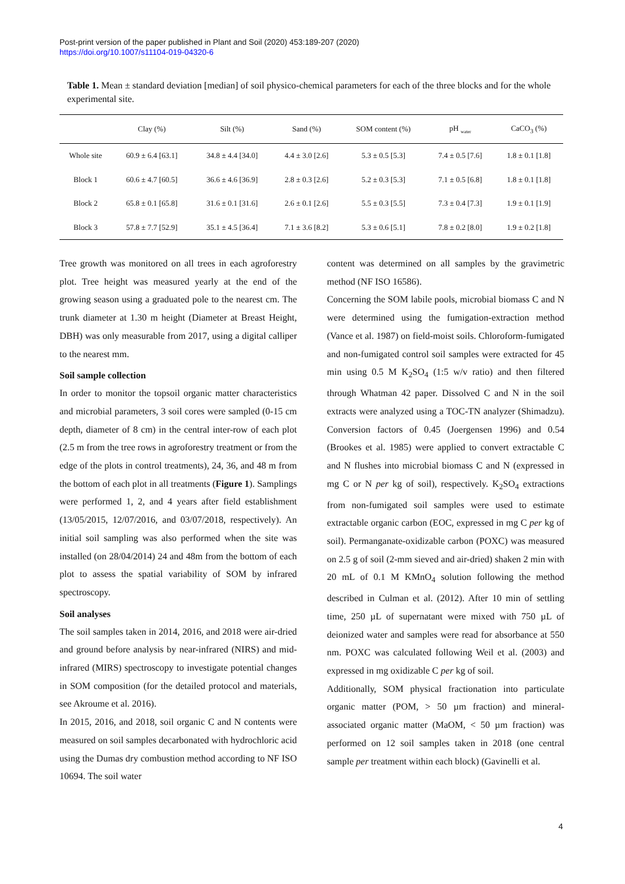Post-print version of the paper published in Plant and Soil (2020) 453:189-207 (2020)
https://doi.org/10.1007/s11104-019-04320-6
Table 1. Mean ± standard deviation [median] of soil physico-chemical parameters for each of the three blocks and for the whole experimental site.
| | Clay (%) | Silt (%) | Sand (%) | SOM content (%) | pH <sub>water</sub> | CaCO<sub>3</sub> (%) |
| --- | --- | --- | --- | --- | --- | --- |
| Whole site | 60.9 ± 6.4 [63.1] | 34.8 ± 4.4 [34.0] | 4.4 ± 3.0 [2.6] | 5.3 ± 0.5 [5.3] | 7.4 ± 0.5 [7.6] | 1.8 ± 0.1 [1.8] |
| Block 1 | 60.6 ± 4.7 [60.5] | 36.6 ± 4.6 [36.9] | 2.8 ± 0.3 [2.6] | 5.2 ± 0.3 [5.3] | 7.1 ± 0.5 [6.8] | 1.8 ± 0.1 [1.8] |
| Block 2 | 65.8 ± 0.1 [65.8] | 31.6 ± 0.1 [31.6] | 2.6 ± 0.1 [2.6] | 5.5 ± 0.3 [5.5] | 7.3 ± 0.4 [7.3] | 1.9 ± 0.1 [1.9] |
| Block 3 | 57.8 ± 7.7 [52.9] | 35.1 ± 4.5 [36.4] | 7.1 ± 3.6 [8.2] | 5.3 ± 0.6 [5.1] | 7.8 ± 0.2 [8.0] | 1.9 ± 0.2 [1.8] |
Tree growth was monitored on all trees in each agroforestry plot. Tree height was measured yearly at the end of the growing season using a graduated pole to the nearest cm. The trunk diameter at 1.30 m height (Diameter at Breast Height, DBH) was only measurable from 2017, using a digital calliper to the nearest mm.
Soil sample collection
In order to monitor the topsoil organic matter characteristics and microbial parameters, 3 soil cores were sampled (0-15 cm depth, diameter of 8 cm) in the central inter-row of each plot (2.5 m from the tree rows in agroforestry treatment or from the edge of the plots in control treatments), 24, 36, and 48 m from the bottom of each plot in all treatments (Figure 1). Samplings were performed 1, 2, and 4 years after field establishment (13/05/2015, 12/07/2016, and 03/07/2018, respectively). An initial soil sampling was also performed when the site was installed (on 28/04/2014) 24 and 48m from the bottom of each plot to assess the spatial variability of SOM by infrared spectroscopy.
Soil analyses
The soil samples taken in 2014, 2016, and 2018 were air-dried and ground before analysis by near-infrared (NIRS) and mid-infrared (MIRS) spectroscopy to investigate potential changes in SOM composition (for the detailed protocol and materials, see Akroume et al. 2016).
In 2015, 2016, and 2018, soil organic C and N contents were measured on soil samples decarbonated with hydrochloric acid using the Dumas dry combustion method according to NF ISO 10694. The soil water
content was determined on all samples by the gravimetric method (NF ISO 16586).
Concerning the SOM labile pools, microbial biomass C and N were determined using the fumigation-extraction method (Vance et al. 1987) on field-moist soils. Chloroform-fumigated and non-fumigated control soil samples were extracted for 45 min using 0.5 M K<sub>2</sub>SO<sub>4</sub> (1:5 w/v ratio) and then filtered through Whatman 42 paper. Dissolved C and N in the soil extracts were analyzed using a TOC-TN analyzer (Shimadzu). Conversion factors of 0.45 (Joergensen 1996) and 0.54 (Brookes et al. 1985) were applied to convert extractable C and N flushes into microbial biomass C and N (expressed in mg C or N per kg of soil), respectively. K<sub>2</sub>SO<sub>4</sub> extractions from non-fumigated soil samples were used to estimate extractable organic carbon (EOC, expressed in mg C per kg of soil). Permanganate-oxidizable carbon (POXC) was measured on 2.5 g of soil (2-mm sieved and air-dried) shaken 2 min with 20 mL of 0.1 M KMnO<sub>4</sub> solution following the method described in Culman et al. (2012). After 10 min of settling time, 250 µL of supernatant were mixed with 750 µL of deionized water and samples were read for absorbance at 550 nm. POXC was calculated following Weil et al. (2003) and expressed in mg oxidizable C per kg of soil.
Additionally, SOM physical fractionation into particulate organic matter (POM, > 50 µm fraction) and mineral-associated organic matter (MaOM, < 50 µm fraction) was performed on 12 soil samples taken in 2018 (one central sample per treatment within each block) (Gavinelli et al.
4